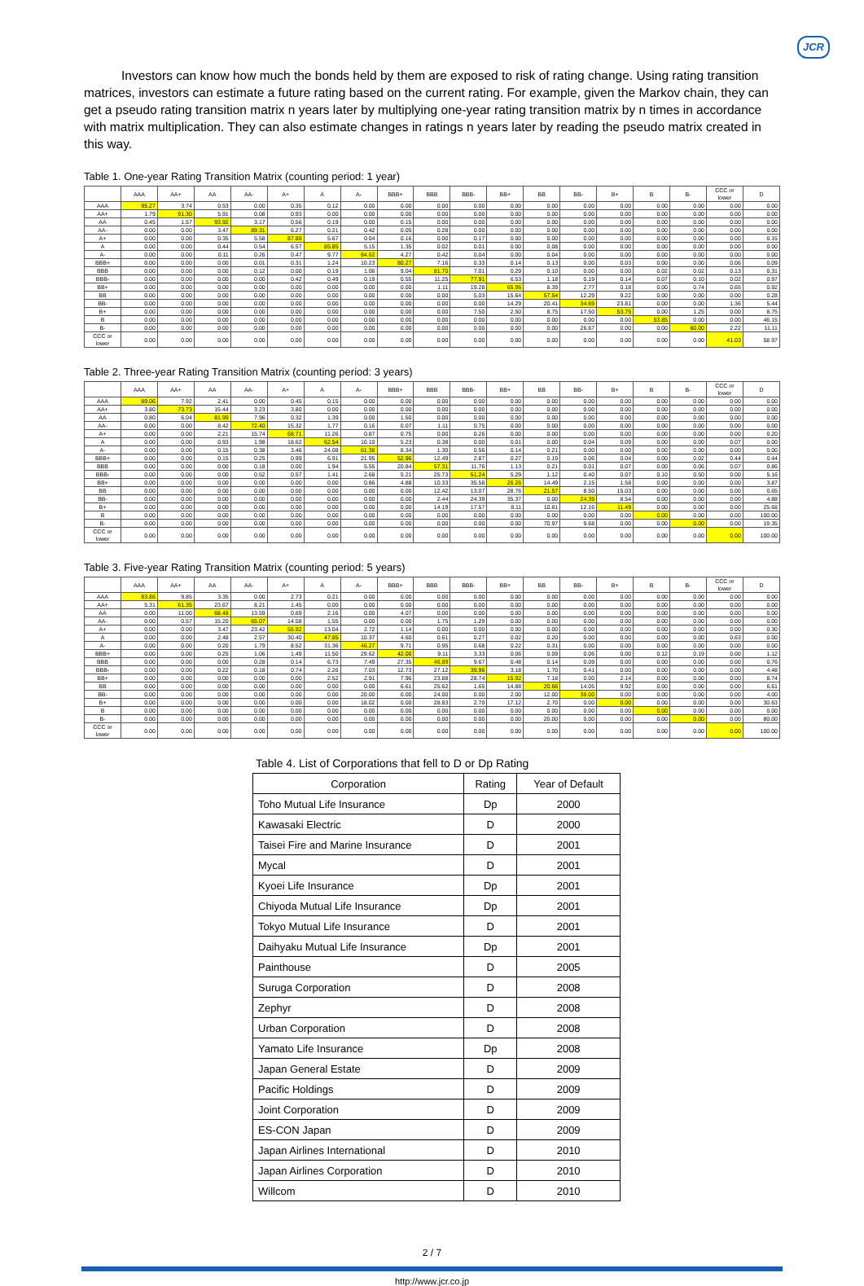JCR
Investors can know how much the bonds held by them are exposed to risk of rating change. Using rating transition matrices, investors can estimate a future rating based on the current rating. For example, given the Markov chain, they can get a pseudo rating transition matrix n years later by multiplying one-year rating transition matrix by n times in accordance with matrix multiplication. They can also estimate changes in ratings n years later by reading the pseudo matrix created in this way.
Table 1. One-year Rating Transition Matrix (counting period: 1 year)
| | AAA | AA+ | AA | AA- | A+ | A | A- | BBB+ | BBB | BBB- | BB+ | BB | BB- | B+ | B | B- | CCC or lower | D |
| --- | --- | --- | --- | --- | --- | --- | --- | --- | --- | --- | --- | --- | --- | --- | --- | --- | --- | --- |
| AAA | 95.27 | 3.74 | 0.53 | 0.00 | 0.35 | 0.12 | 0.00 | 0.00 | 0.00 | 0.00 | 0.00 | 0.00 | 0.00 | 0.00 | 0.00 | 0.00 | 0.00 | 0.00 |
| AA+ | 1.79 | 91.30 | 5.91 | 0.08 | 0.93 | 0.00 | 0.00 | 0.00 | 0.00 | 0.00 | 0.00 | 0.00 | 0.00 | 0.00 | 0.00 | 0.00 | 0.00 | 0.00 |
| AA | 0.45 | 1.57 | 93.92 | 3.17 | 0.56 | 0.19 | 0.00 | 0.15 | 0.00 | 0.00 | 0.00 | 0.00 | 0.00 | 0.00 | 0.00 | 0.00 | 0.00 | 0.00 |
| AA- | 0.00 | 0.00 | 3.47 | 89.31 | 6.27 | 0.21 | 0.42 | 0.05 | 0.28 | 0.00 | 0.00 | 0.00 | 0.00 | 0.00 | 0.00 | 0.00 | 0.00 | 0.00 |
| A+ | 0.00 | 0.00 | 0.35 | 5.58 | 87.88 | 5.67 | 0.04 | 0.16 | 0.00 | 0.17 | 0.00 | 0.00 | 0.00 | 0.00 | 0.00 | 0.00 | 0.00 | 0.15 |
| A | 0.00 | 0.00 | 0.44 | 0.54 | 6.57 | 85.85 | 5.15 | 1.35 | 0.02 | 0.01 | 0.00 | 0.08 | 0.00 | 0.00 | 0.00 | 0.00 | 0.00 | 0.00 |
| A- | 0.00 | 0.00 | 0.11 | 0.26 | 0.47 | 9.77 | 84.62 | 4.27 | 0.42 | 0.04 | 0.00 | 0.04 | 0.00 | 0.00 | 0.00 | 0.00 | 0.00 | 0.00 |
| BBB+ | 0.00 | 0.00 | 0.00 | 0.01 | 0.31 | 1.24 | 10.23 | 80.27 | 7.16 | 0.33 | 0.14 | 0.13 | 0.00 | 0.03 | 0.00 | 0.00 | 0.06 | 0.09 |
| BBB | 0.00 | 0.00 | 0.00 | 0.12 | 0.00 | 0.19 | 1.06 | 9.04 | 81.70 | 7.01 | 0.29 | 0.10 | 0.00 | 0.00 | 0.02 | 0.02 | 0.13 | 0.31 |
| BBB- | 0.00 | 0.00 | 0.00 | 0.00 | 0.42 | 0.49 | 0.19 | 0.55 | 11.25 | 77.91 | 6.53 | 1.18 | 0.19 | 0.14 | 0.07 | 0.10 | 0.02 | 0.97 |
| BB+ | 0.00 | 0.00 | 0.00 | 0.00 | 0.00 | 0.00 | 0.00 | 0.00 | 1.11 | 19.28 | 65.96 | 8.39 | 2.77 | 0.18 | 0.00 | 0.74 | 0.65 | 0.92 |
| BB | 0.00 | 0.00 | 0.00 | 0.00 | 0.00 | 0.00 | 0.00 | 0.00 | 0.00 | 5.03 | 15.64 | 57.54 | 12.29 | 9.22 | 0.00 | 0.00 | 0.00 | 0.28 |
| BB- | 0.00 | 0.00 | 0.00 | 0.00 | 0.00 | 0.00 | 0.00 | 0.00 | 0.00 | 0.00 | 14.29 | 20.41 | 34.69 | 23.81 | 0.00 | 0.00 | 1.36 | 5.44 |
| B+ | 0.00 | 0.00 | 0.00 | 0.00 | 0.00 | 0.00 | 0.00 | 0.00 | 0.00 | 7.50 | 2.50 | 8.75 | 17.50 | 53.75 | 0.00 | 1.25 | 0.00 | 8.75 |
| B | 0.00 | 0.00 | 0.00 | 0.00 | 0.00 | 0.00 | 0.00 | 0.00 | 0.00 | 0.00 | 0.00 | 0.00 | 0.00 | 0.00 | 53.85 | 0.00 | 0.00 | 46.15 |
| B- | 0.00 | 0.00 | 0.00 | 0.00 | 0.00 | 0.00 | 0.00 | 0.00 | 0.00 | 0.00 | 0.00 | 0.00 | 26.67 | 0.00 | 0.00 | 60.00 | 2.22 | 11.11 |
| CCC or lower | 0.00 | 0.00 | 0.00 | 0.00 | 0.00 | 0.00 | 0.00 | 0.00 | 0.00 | 0.00 | 0.00 | 0.00 | 0.00 | 0.00 | 0.00 | 0.00 | 41.03 | 58.97 |
Table 2. Three-year Rating Transition Matrix (counting period: 3 years)
| | AAA | AA+ | AA | AA- | A+ | A | A- | BBB+ | BBB | BBB- | BB+ | BB | BB- | B+ | B | B- | CCC or lower | D |
| --- | --- | --- | --- | --- | --- | --- | --- | --- | --- | --- | --- | --- | --- | --- | --- | --- | --- | --- |
| AAA | 89.06 | 7.92 | 2.41 | 0.00 | 0.45 | 0.15 | 0.00 | 0.00 | 0.00 | 0.00 | 0.00 | 0.00 | 0.00 | 0.00 | 0.00 | 0.00 | 0.00 | 0.00 |
| AA+ | 3.80 | 73.73 | 15.44 | 3.23 | 3.80 | 0.00 | 0.00 | 0.00 | 0.00 | 0.00 | 0.00 | 0.00 | 0.00 | 0.00 | 0.00 | 0.00 | 0.00 | 0.00 |
| AA | 0.80 | 6.04 | 81.99 | 7.96 | 0.32 | 1.39 | 0.00 | 1.50 | 0.00 | 0.00 | 0.00 | 0.00 | 0.00 | 0.00 | 0.00 | 0.00 | 0.00 | 0.00 |
| AA- | 0.00 | 0.00 | 8.42 | 72.40 | 15.32 | 1.77 | 0.16 | 0.07 | 1.11 | 0.75 | 0.00 | 0.00 | 0.00 | 0.00 | 0.00 | 0.00 | 0.00 | 0.00 |
| A+ | 0.00 | 0.00 | 2.21 | 15.74 | 68.71 | 11.26 | 0.87 | 0.75 | 0.00 | 0.26 | 0.00 | 0.00 | 0.00 | 0.00 | 0.00 | 0.00 | 0.00 | 0.20 |
| A | 0.00 | 0.00 | 0.93 | 1.98 | 18.62 | 62.54 | 10.10 | 5.23 | 0.38 | 0.00 | 0.01 | 0.00 | 0.04 | 0.09 | 0.00 | 0.00 | 0.07 | 0.00 |
| A- | 0.00 | 0.00 | 0.15 | 0.38 | 3.46 | 24.08 | 61.38 | 8.34 | 1.30 | 0.56 | 0.14 | 0.21 | 0.00 | 0.00 | 0.00 | 0.00 | 0.00 | 0.00 |
| BBB+ | 0.00 | 0.00 | 0.15 | 0.25 | 0.99 | 6.91 | 21.95 | 52.96 | 12.49 | 2.87 | 0.27 | 0.19 | 0.06 | 0.04 | 0.00 | 0.02 | 0.44 | 0.44 |
| BBB | 0.00 | 0.00 | 0.00 | 0.18 | 0.00 | 1.94 | 5.55 | 20.84 | 57.31 | 11.76 | 1.13 | 0.21 | 0.01 | 0.07 | 0.00 | 0.06 | 0.07 | 0.86 |
| BBB- | 0.00 | 0.00 | 0.00 | 0.52 | 0.57 | 1.41 | 2.68 | 5.21 | 25.73 | 51.24 | 5.29 | 1.12 | 0.40 | 0.07 | 0.10 | 0.50 | 0.00 | 5.16 |
| BB+ | 0.00 | 0.00 | 0.00 | 0.00 | 0.00 | 0.00 | 0.86 | 4.88 | 10.33 | 35.58 | 26.26 | 14.49 | 2.15 | 1.58 | 0.00 | 0.00 | 0.00 | 3.87 |
| BB | 0.00 | 0.00 | 0.00 | 0.00 | 0.00 | 0.00 | 0.00 | 0.00 | 12.42 | 13.07 | 28.76 | 21.57 | 8.50 | 15.03 | 0.00 | 0.00 | 0.00 | 0.65 |
| BB- | 0.00 | 0.00 | 0.00 | 0.00 | 0.00 | 0.00 | 0.00 | 0.00 | 2.44 | 24.39 | 35.37 | 0.00 | 24.39 | 8.54 | 0.00 | 0.00 | 0.00 | 4.88 |
| B+ | 0.00 | 0.00 | 0.00 | 0.00 | 0.00 | 0.00 | 0.00 | 0.00 | 14.19 | 17.57 | 8.11 | 10.81 | 12.16 | 11.49 | 0.00 | 0.00 | 0.00 | 25.68 |
| B | 0.00 | 0.00 | 0.00 | 0.00 | 0.00 | 0.00 | 0.00 | 0.00 | 0.00 | 0.00 | 0.00 | 0.00 | 0.00 | 0.00 | 0.00 | 0.00 | 0.00 | 100.00 |
| B- | 0.00 | 0.00 | 0.00 | 0.00 | 0.00 | 0.00 | 0.00 | 0.00 | 0.00 | 0.00 | 0.00 | 70.97 | 9.68 | 0.00 | 0.00 | 0.00 | 0.00 | 19.35 |
| CCC or lower | 0.00 | 0.00 | 0.00 | 0.00 | 0.00 | 0.00 | 0.00 | 0.00 | 0.00 | 0.00 | 0.00 | 0.00 | 0.00 | 0.00 | 0.00 | 0.00 | 0.00 | 100.00 |
Table 3. Five-year Rating Transition Matrix (counting period: 5 years)
| | AAA | AA+ | AA | AA- | A+ | A | A- | BBB+ | BBB | BBB- | BB+ | BB | BB- | B+ | B | B- | CCC or lower | D |
| --- | --- | --- | --- | --- | --- | --- | --- | --- | --- | --- | --- | --- | --- | --- | --- | --- | --- | --- |
| AAA | 83.86 | 9.85 | 3.35 | 0.00 | 2.73 | 0.21 | 0.00 | 0.00 | 0.00 | 0.00 | 0.00 | 0.00 | 0.00 | 0.00 | 0.00 | 0.00 | 0.00 | 0.00 |
| AA+ | 5.31 | 61.35 | 23.67 | 8.21 | 1.45 | 0.00 | 0.00 | 0.00 | 0.00 | 0.00 | 0.00 | 0.00 | 0.00 | 0.00 | 0.00 | 0.00 | 0.00 | 0.00 |
| AA | 0.00 | 11.00 | 68.48 | 13.59 | 0.69 | 2.16 | 0.00 | 4.07 | 0.00 | 0.00 | 0.00 | 0.00 | 0.00 | 0.00 | 0.00 | 0.00 | 0.00 | 0.00 |
| AA- | 0.00 | 0.57 | 15.20 | 65.07 | 14.58 | 1.55 | 0.00 | 0.00 | 1.75 | 1.29 | 0.00 | 0.00 | 0.00 | 0.00 | 0.00 | 0.00 | 0.00 | 0.00 |
| A+ | 0.00 | 0.00 | 3.47 | 23.42 | 55.92 | 13.04 | 2.72 | 1.14 | 0.00 | 0.00 | 0.00 | 0.00 | 0.00 | 0.00 | 0.00 | 0.00 | 0.00 | 0.30 |
| A | 0.00 | 0.00 | 2.48 | 2.57 | 30.40 | 47.85 | 10.37 | 4.60 | 0.61 | 0.27 | 0.02 | 0.20 | 0.00 | 0.00 | 0.00 | 0.00 | 0.63 | 0.00 |
| A- | 0.00 | 0.00 | 0.20 | 1.79 | 8.52 | 31.36 | 46.27 | 9.71 | 0.95 | 0.68 | 0.22 | 0.31 | 0.00 | 0.00 | 0.00 | 0.00 | 0.00 | 0.00 |
| BBB+ | 0.00 | 0.00 | 0.25 | 1.06 | 1.49 | 11.50 | 29.62 | 42.00 | 9.11 | 3.33 | 0.06 | 0.09 | 0.06 | 0.00 | 0.12 | 0.19 | 0.00 | 1.12 |
| BBB | 0.00 | 0.00 | 0.00 | 0.28 | 0.14 | 6.73 | 7.49 | 27.35 | 46.89 | 9.67 | 0.48 | 0.14 | 0.09 | 0.00 | 0.00 | 0.00 | 0.00 | 0.76 |
| BBB- | 0.00 | 0.00 | 0.22 | 0.18 | 0.74 | 2.26 | 7.03 | 12.73 | 27.12 | 39.96 | 3.18 | 1.70 | 0.41 | 0.00 | 0.00 | 0.00 | 0.00 | 4.48 |
| BB+ | 0.00 | 0.00 | 0.00 | 0.00 | 0.00 | 2.52 | 2.91 | 7.96 | 23.88 | 28.74 | 15.92 | 7.18 | 0.00 | 2.14 | 0.00 | 0.00 | 0.00 | 8.74 |
| BB | 0.00 | 0.00 | 0.00 | 0.00 | 0.00 | 0.00 | 0.00 | 6.61 | 25.62 | 1.65 | 14.88 | 20.66 | 14.05 | 9.92 | 0.00 | 0.00 | 0.00 | 6.61 |
| BB- | 0.00 | 0.00 | 0.00 | 0.00 | 0.00 | 0.00 | 20.00 | 0.00 | 24.00 | 0.00 | 2.00 | 12.00 | 38.00 | 0.00 | 0.00 | 0.00 | 0.00 | 4.00 |
| B+ | 0.00 | 0.00 | 0.00 | 0.00 | 0.00 | 0.00 | 18.02 | 0.00 | 28.83 | 2.70 | 17.12 | 2.70 | 0.00 | 0.00 | 0.00 | 0.00 | 0.00 | 30.63 |
| B | 0.00 | 0.00 | 0.00 | 0.00 | 0.00 | 0.00 | 0.00 | 0.00 | 0.00 | 0.00 | 0.00 | 0.00 | 0.00 | 0.00 | 0.00 | 0.00 | 0.00 | 0.00 |
| B- | 0.00 | 0.00 | 0.00 | 0.00 | 0.00 | 0.00 | 0.00 | 0.00 | 0.00 | 0.00 | 0.00 | 20.00 | 0.00 | 0.00 | 0.00 | 0.00 | 0.00 | 80.00 |
| CCC or lower | 0.00 | 0.00 | 0.00 | 0.00 | 0.00 | 0.00 | 0.00 | 0.00 | 0.00 | 0.00 | 0.00 | 0.00 | 0.00 | 0.00 | 0.00 | 0.00 | 0.00 | 100.00 |
Table 4. List of Corporations that fell to D or Dp Rating
| Corporation | Rating | Year of Default |
| --- | --- | --- |
| Toho Mutual Life Insurance | Dp | 2000 |
| Kawasaki Electric | D | 2000 |
| Taisei Fire and Marine Insurance | D | 2001 |
| Mycal | D | 2001 |
| Kyoei Life Insurance | Dp | 2001 |
| Chiyoda Mutual Life Insurance | Dp | 2001 |
| Tokyo Mutual Life Insurance | D | 2001 |
| Daihyaku Mutual Life Insurance | Dp | 2001 |
| Painthouse | D | 2005 |
| Suruga Corporation | D | 2008 |
| Zephyr | D | 2008 |
| Urban Corporation | D | 2008 |
| Yamato Life Insurance | Dp | 2008 |
| Japan General Estate | D | 2009 |
| Pacific Holdings | D | 2009 |
| Joint Corporation | D | 2009 |
| ES-CON Japan | D | 2009 |
| Japan Airlines International | D | 2010 |
| Japan Airlines Corporation | D | 2010 |
| Willcom | D | 2010 |
2 / 7
http://www.jcr.co.jp